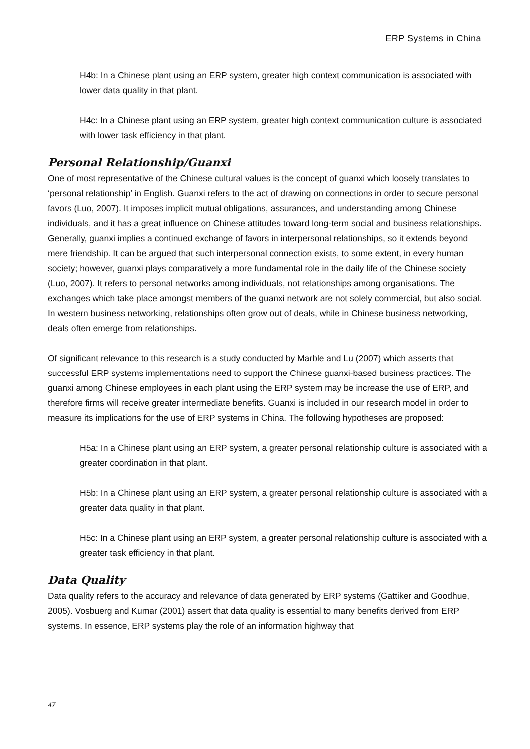ERP Systems in China
H4b: In a Chinese plant using an ERP system, greater high context communication is associated with lower data quality in that plant.
H4c: In a Chinese plant using an ERP system, greater high context communication culture is associated with lower task efficiency in that plant.
Personal Relationship/Guanxi
One of most representative of the Chinese cultural values is the concept of guanxi which loosely translates to ‘personal relationship’ in English. Guanxi refers to the act of drawing on connections in order to secure personal favors (Luo, 2007). It imposes implicit mutual obligations, assurances, and understanding among Chinese individuals, and it has a great influence on Chinese attitudes toward long-term social and business relationships. Generally, guanxi implies a continued exchange of favors in interpersonal relationships, so it extends beyond mere friendship. It can be argued that such interpersonal connection exists, to some extent, in every human society; however, guanxi plays comparatively a more fundamental role in the daily life of the Chinese society (Luo, 2007). It refers to personal networks among individuals, not relationships among organisations. The exchanges which take place amongst members of the guanxi network are not solely commercial, but also social. In western business networking, relationships often grow out of deals, while in Chinese business networking, deals often emerge from relationships.
Of significant relevance to this research is a study conducted by Marble and Lu (2007) which asserts that successful ERP systems implementations need to support the Chinese guanxi-based business practices. The guanxi among Chinese employees in each plant using the ERP system may be increase the use of ERP, and therefore firms will receive greater intermediate benefits. Guanxi is included in our research model in order to measure its implications for the use of ERP systems in China. The following hypotheses are proposed:
H5a: In a Chinese plant using an ERP system, a greater personal relationship culture is associated with a greater coordination in that plant.
H5b: In a Chinese plant using an ERP system, a greater personal relationship culture is associated with a greater data quality in that plant.
H5c: In a Chinese plant using an ERP system, a greater personal relationship culture is associated with a greater task efficiency in that plant.
Data Quality
Data quality refers to the accuracy and relevance of data generated by ERP systems (Gattiker and Goodhue, 2005). Vosbuerg and Kumar (2001) assert that data quality is essential to many benefits derived from ERP systems. In essence, ERP systems play the role of an information highway that
47